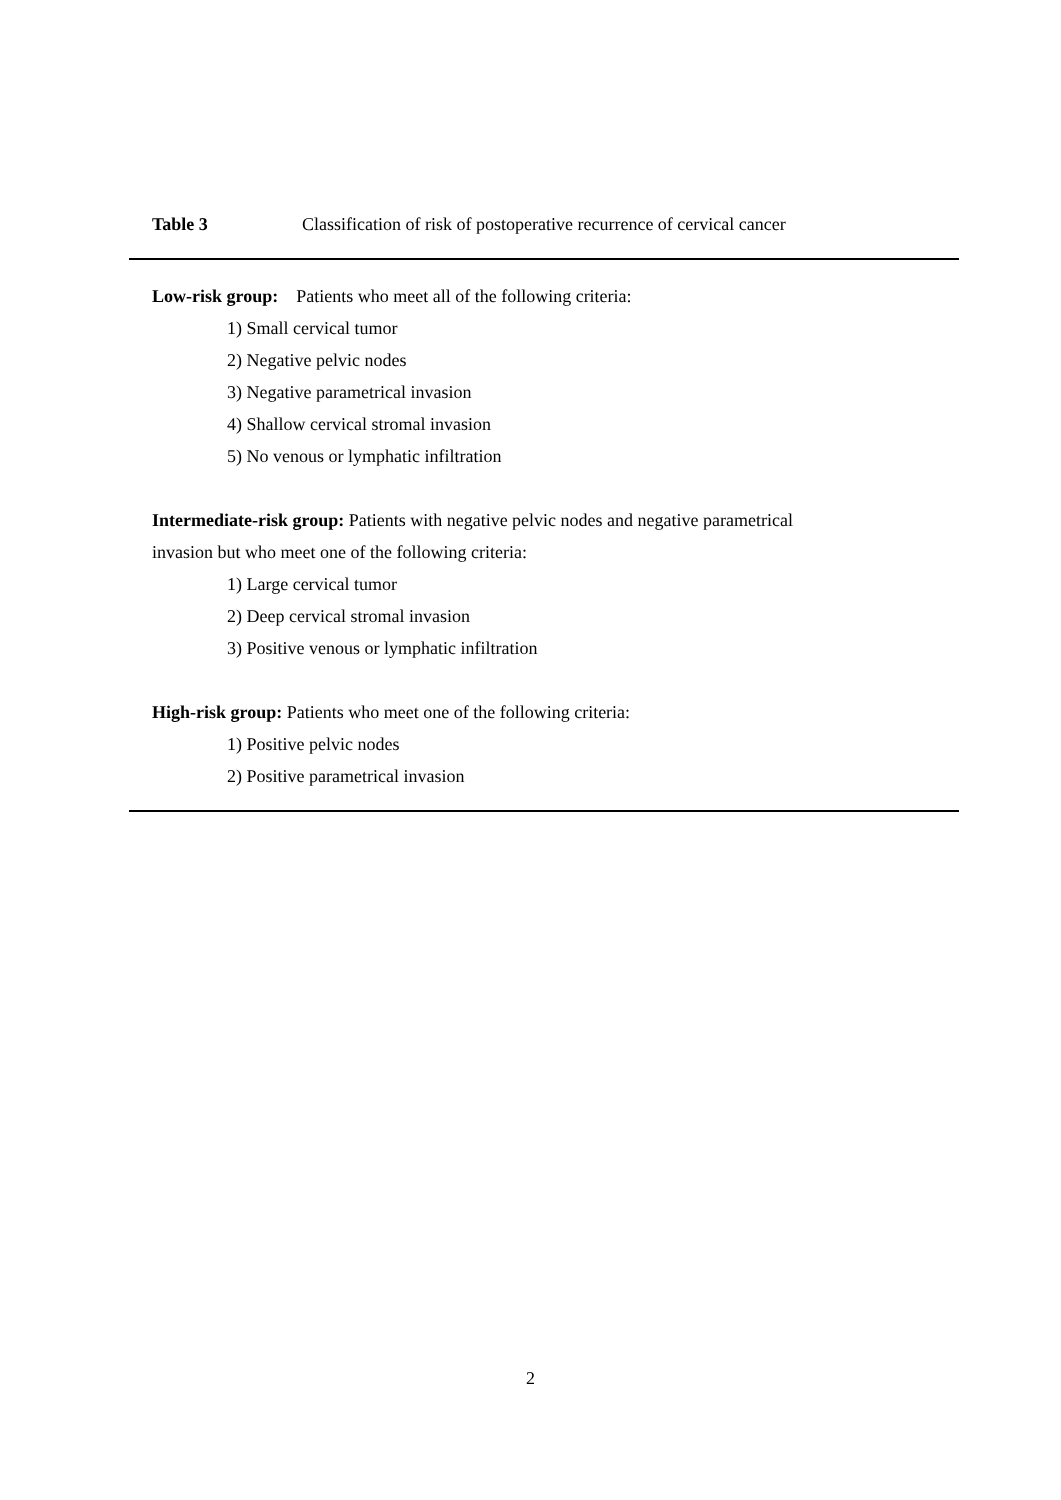Table 3 Classification of risk of postoperative recurrence of cervical cancer
Low-risk group: Patients who meet all of the following criteria:
1) Small cervical tumor
2) Negative pelvic nodes
3) Negative parametrical invasion
4) Shallow cervical stromal invasion
5) No venous or lymphatic infiltration
Intermediate-risk group: Patients with negative pelvic nodes and negative parametrical
invasion but who meet one of the following criteria:
1) Large cervical tumor
2) Deep cervical stromal invasion
3) Positive venous or lymphatic infiltration
High-risk group: Patients who meet one of the following criteria:
1) Positive pelvic nodes
2) Positive parametrical invasion
2